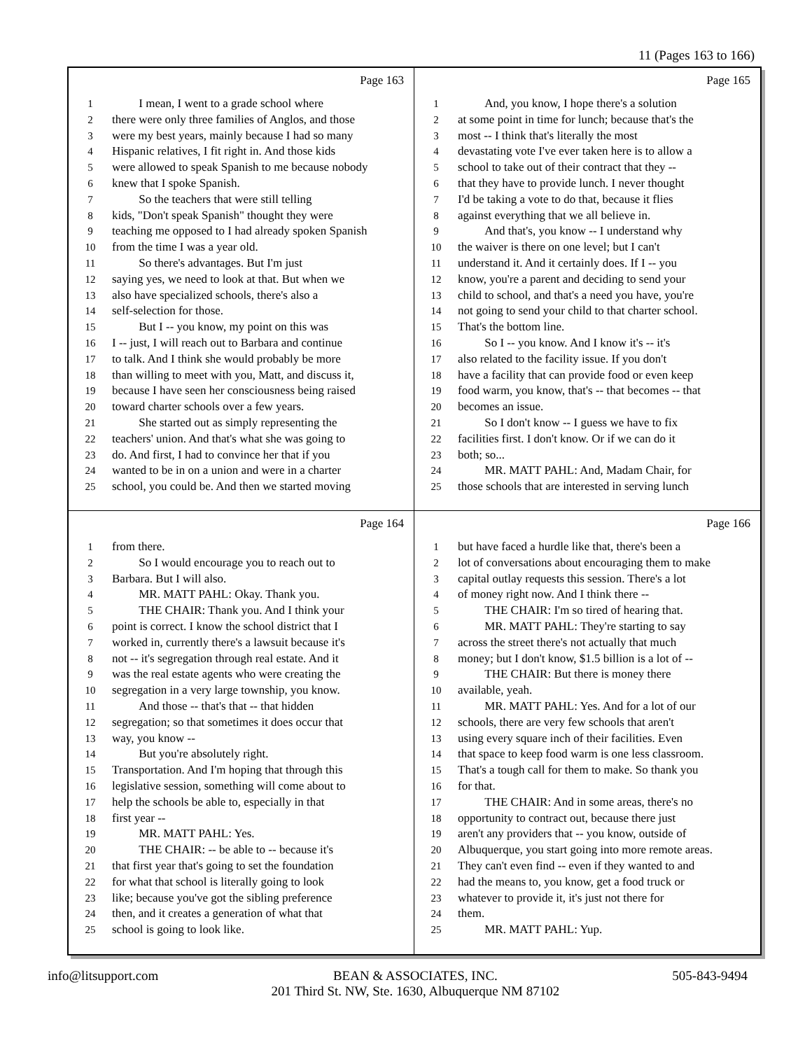11 (Pages 163 to 166)
Page 163
1 I mean, I went to a grade school where
2 there were only three families of Anglos, and those
3 were my best years, mainly because I had so many
4 Hispanic relatives, I fit right in. And those kids
5 were allowed to speak Spanish to me because nobody
6 knew that I spoke Spanish.
7 So the teachers that were still telling
8 kids, "Don't speak Spanish" thought they were
9 teaching me opposed to I had already spoken Spanish
10 from the time I was a year old.
11 So there's advantages. But I'm just
12 saying yes, we need to look at that. But when we
13 also have specialized schools, there's also a
14 self-selection for those.
15 But I -- you know, my point on this was
16 I -- just, I will reach out to Barbara and continue
17 to talk. And I think she would probably be more
18 than willing to meet with you, Matt, and discuss it,
19 because I have seen her consciousness being raised
20 toward charter schools over a few years.
21 She started out as simply representing the
22 teachers' union. And that's what she was going to
23 do. And first, I had to convince her that if you
24 wanted to be in on a union and were in a charter
25 school, you could be. And then we started moving
Page 165
1 And, you know, I hope there's a solution
2 at some point in time for lunch; because that's the
3 most -- I think that's literally the most
4 devastating vote I've ever taken here is to allow a
5 school to take out of their contract that they --
6 that they have to provide lunch. I never thought
7 I'd be taking a vote to do that, because it flies
8 against everything that we all believe in.
9 And that's, you know -- I understand why
10 the waiver is there on one level; but I can't
11 understand it. And it certainly does. If I -- you
12 know, you're a parent and deciding to send your
13 child to school, and that's a need you have, you're
14 not going to send your child to that charter school.
15 That's the bottom line.
16 So I -- you know. And I know it's -- it's
17 also related to the facility issue. If you don't
18 have a facility that can provide food or even keep
19 food warm, you know, that's -- that becomes -- that
20 becomes an issue.
21 So I don't know -- I guess we have to fix
22 facilities first. I don't know. Or if we can do it
23 both; so...
24 MR. MATT PAHL: And, Madam Chair, for
25 those schools that are interested in serving lunch
Page 164
1 from there.
2 So I would encourage you to reach out to
3 Barbara. But I will also.
4 MR. MATT PAHL: Okay. Thank you.
5 THE CHAIR: Thank you. And I think your
6 point is correct. I know the school district that I
7 worked in, currently there's a lawsuit because it's
8 not -- it's segregation through real estate. And it
9 was the real estate agents who were creating the
10 segregation in a very large township, you know.
11 And those -- that's that -- that hidden
12 segregation; so that sometimes it does occur that
13 way, you know --
14 But you're absolutely right.
15 Transportation. And I'm hoping that through this
16 legislative session, something will come about to
17 help the schools be able to, especially in that
18 first year --
19 MR. MATT PAHL: Yes.
20 THE CHAIR: -- be able to -- because it's
21 that first year that's going to set the foundation
22 for what that school is literally going to look
23 like; because you've got the sibling preference
24 then, and it creates a generation of what that
25 school is going to look like.
Page 166
1 but have faced a hurdle like that, there's been a
2 lot of conversations about encouraging them to make
3 capital outlay requests this session. There's a lot
4 of money right now. And I think there --
5 THE CHAIR: I'm so tired of hearing that.
6 MR. MATT PAHL: They're starting to say
7 across the street there's not actually that much
8 money; but I don't know, $1.5 billion is a lot of --
9 THE CHAIR: But there is money there
10 available, yeah.
11 MR. MATT PAHL: Yes. And for a lot of our
12 schools, there are very few schools that aren't
13 using every square inch of their facilities. Even
14 that space to keep food warm is one less classroom.
15 That's a tough call for them to make. So thank you
16 for that.
17 THE CHAIR: And in some areas, there's no
18 opportunity to contract out, because there just
19 aren't any providers that -- you know, outside of
20 Albuquerque, you start going into more remote areas.
21 They can't even find -- even if they wanted to and
22 had the means to, you know, get a food truck or
23 whatever to provide it, it's just not there for
24 them.
25 MR. MATT PAHL: Yup.
info@litsupport.com BEAN & ASSOCIATES, INC.
201 Third St. NW, Ste. 1630, Albuquerque NM 87102 505-843-9494